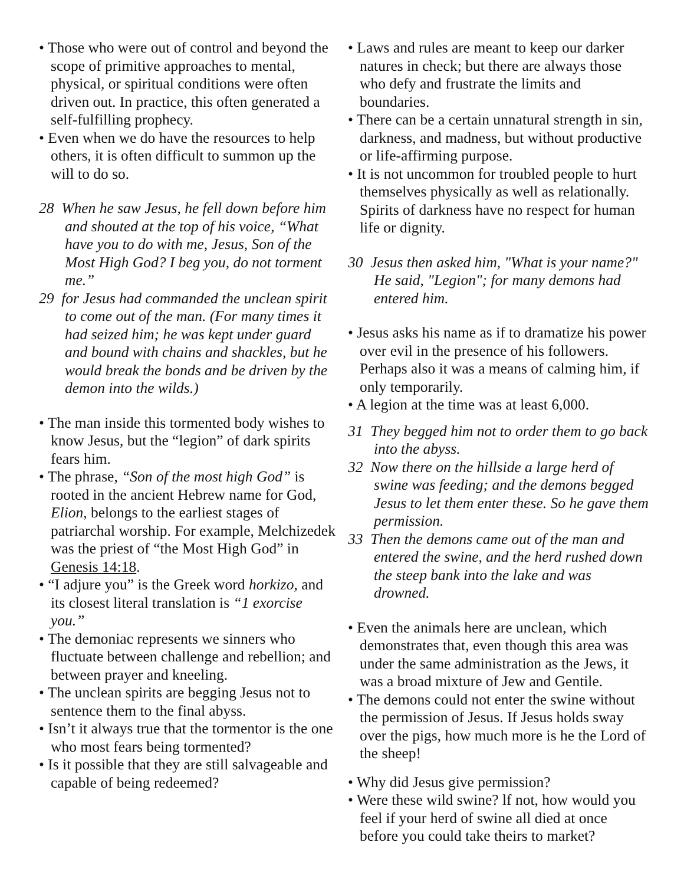• Those who were out of control and beyond the scope of primitive approaches to mental, physical, or spiritual conditions were often driven out. In practice, this often generated a self-fulfilling prophecy.
• Even when we do have the resources to help others, it is often difficult to summon up the will to do so.
28 When he saw Jesus, he fell down before him and shouted at the top of his voice, “What have you to do with me, Jesus, Son of the Most High God? I beg you, do not torment me.”
29 for Jesus had commanded the unclean spirit to come out of the man. (For many times it had seized him; he was kept under guard and bound with chains and shackles, but he would break the bonds and be driven by the demon into the wilds.)
• The man inside this tormented body wishes to know Jesus, but the “legion” of dark spirits fears him.
• The phrase, “Son of the most high God” is rooted in the ancient Hebrew name for God, Elion, belongs to the earliest stages of patriarchal worship. For example, Melchizedek was the priest of “the Most High God” in Genesis 14:18.
• “I adjure you” is the Greek word horkizo, and its closest literal translation is “1 exorcise you.”
• The demoniac represents we sinners who fluctuate between challenge and rebellion; and between prayer and kneeling.
• The unclean spirits are begging Jesus not to sentence them to the final abyss.
• Isn’t it always true that the tormentor is the one who most fears being tormented?
• Is it possible that they are still salvageable and capable of being redeemed?
• Laws and rules are meant to keep our darker natures in check; but there are always those who defy and frustrate the limits and boundaries.
• There can be a certain unnatural strength in sin, darkness, and madness, but without productive or life-affirming purpose.
• It is not uncommon for troubled people to hurt themselves physically as well as relationally. Spirits of darkness have no respect for human life or dignity.
30 Jesus then asked him, "What is your name?" He said, "Legion"; for many demons had entered him.
• Jesus asks his name as if to dramatize his power over evil in the presence of his followers. Perhaps also it was a means of calming him, if only temporarily.
• A legion at the time was at least 6,000.
31 They begged him not to order them to go back into the abyss.
32 Now there on the hillside a large herd of swine was feeding; and the demons begged Jesus to let them enter these. So he gave them permission.
33 Then the demons came out of the man and entered the swine, and the herd rushed down the steep bank into the lake and was drowned.
• Even the animals here are unclean, which demonstrates that, even though this area was under the same administration as the Jews, it was a broad mixture of Jew and Gentile.
• The demons could not enter the swine without the permission of Jesus. If Jesus holds sway over the pigs, how much more is he the Lord of the sheep!
• Why did Jesus give permission?
• Were these wild swine? lf not, how would you feel if your herd of swine all died at once before you could take theirs to market?